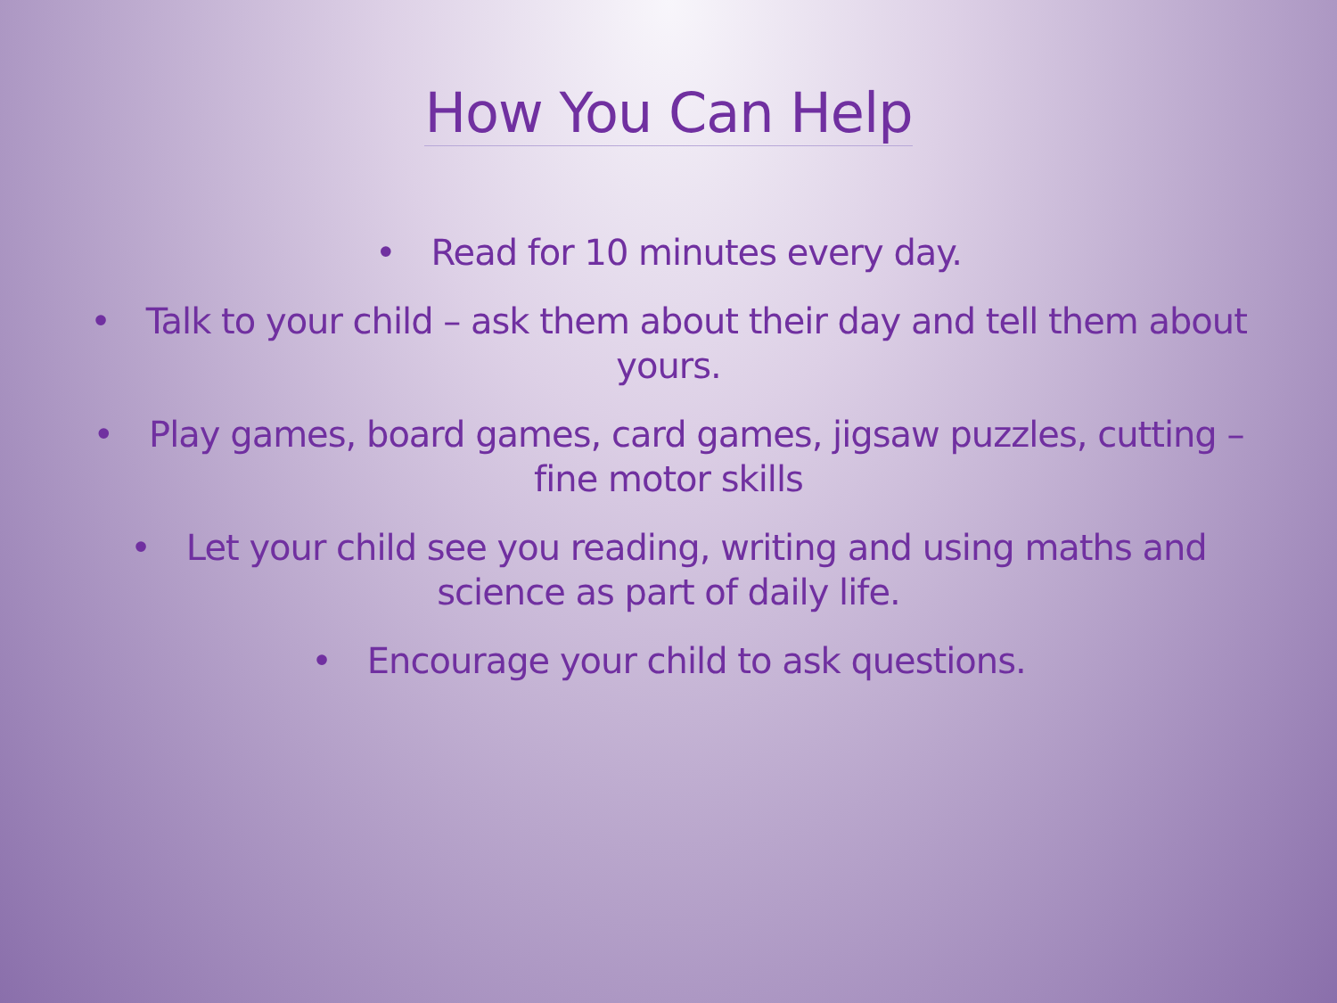How You Can Help
• Read for 10 minutes every day.
• Talk to your child – ask them about their day and tell them about yours.
• Play games, board games, card games, jigsaw puzzles, cutting – fine motor skills
• Let your child see you reading, writing and using maths and science as part of daily life.
• Encourage your child to ask questions.